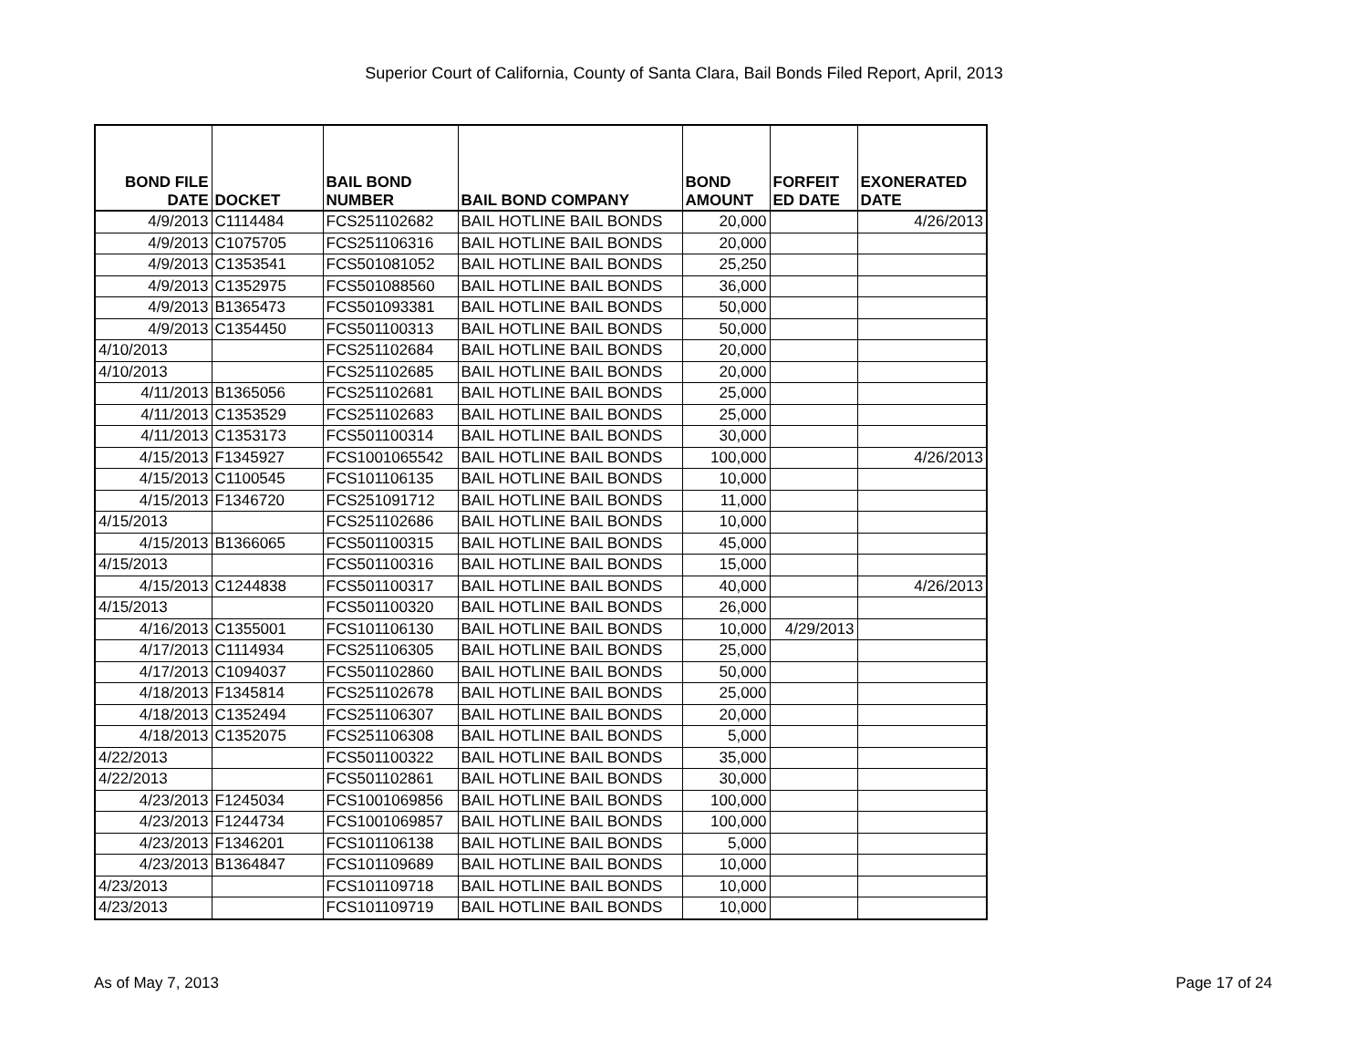Superior Court of California, County of Santa Clara, Bail Bonds Filed Report, April, 2013
| BOND FILE DATE | DOCKET | BAIL BOND NUMBER | BAIL BOND COMPANY | BOND AMOUNT | FORFEIT ED DATE | EXONERATED DATE |
| --- | --- | --- | --- | --- | --- | --- |
| 4/9/2013 | C1114484 | FCS251102682 | BAIL HOTLINE BAIL BONDS | 20,000 | | 4/26/2013 |
| 4/9/2013 | C1075705 | FCS251106316 | BAIL HOTLINE BAIL BONDS | 20,000 | | |
| 4/9/2013 | C1353541 | FCS501081052 | BAIL HOTLINE BAIL BONDS | 25,250 | | |
| 4/9/2013 | C1352975 | FCS501088560 | BAIL HOTLINE BAIL BONDS | 36,000 | | |
| 4/9/2013 | B1365473 | FCS501093381 | BAIL HOTLINE BAIL BONDS | 50,000 | | |
| 4/9/2013 | C1354450 | FCS501100313 | BAIL HOTLINE BAIL BONDS | 50,000 | | |
| 4/10/2013 | | FCS251102684 | BAIL HOTLINE BAIL BONDS | 20,000 | | |
| 4/10/2013 | | FCS251102685 | BAIL HOTLINE BAIL BONDS | 20,000 | | |
| 4/11/2013 | B1365056 | FCS251102681 | BAIL HOTLINE BAIL BONDS | 25,000 | | |
| 4/11/2013 | C1353529 | FCS251102683 | BAIL HOTLINE BAIL BONDS | 25,000 | | |
| 4/11/2013 | C1353173 | FCS501100314 | BAIL HOTLINE BAIL BONDS | 30,000 | | |
| 4/15/2013 | F1345927 | FCS1001065542 | BAIL HOTLINE BAIL BONDS | 100,000 | | 4/26/2013 |
| 4/15/2013 | C1100545 | FCS101106135 | BAIL HOTLINE BAIL BONDS | 10,000 | | |
| 4/15/2013 | F1346720 | FCS251091712 | BAIL HOTLINE BAIL BONDS | 11,000 | | |
| 4/15/2013 | | FCS251102686 | BAIL HOTLINE BAIL BONDS | 10,000 | | |
| 4/15/2013 | B1366065 | FCS501100315 | BAIL HOTLINE BAIL BONDS | 45,000 | | |
| 4/15/2013 | | FCS501100316 | BAIL HOTLINE BAIL BONDS | 15,000 | | |
| 4/15/2013 | C1244838 | FCS501100317 | BAIL HOTLINE BAIL BONDS | 40,000 | | 4/26/2013 |
| 4/15/2013 | | FCS501100320 | BAIL HOTLINE BAIL BONDS | 26,000 | | |
| 4/16/2013 | C1355001 | FCS101106130 | BAIL HOTLINE BAIL BONDS | 10,000 | 4/29/2013 | |
| 4/17/2013 | C1114934 | FCS251106305 | BAIL HOTLINE BAIL BONDS | 25,000 | | |
| 4/17/2013 | C1094037 | FCS501102860 | BAIL HOTLINE BAIL BONDS | 50,000 | | |
| 4/18/2013 | F1345814 | FCS251102678 | BAIL HOTLINE BAIL BONDS | 25,000 | | |
| 4/18/2013 | C1352494 | FCS251106307 | BAIL HOTLINE BAIL BONDS | 20,000 | | |
| 4/18/2013 | C1352075 | FCS251106308 | BAIL HOTLINE BAIL BONDS | 5,000 | | |
| 4/22/2013 | | FCS501100322 | BAIL HOTLINE BAIL BONDS | 35,000 | | |
| 4/22/2013 | | FCS501102861 | BAIL HOTLINE BAIL BONDS | 30,000 | | |
| 4/23/2013 | F1245034 | FCS1001069856 | BAIL HOTLINE BAIL BONDS | 100,000 | | |
| 4/23/2013 | F1244734 | FCS1001069857 | BAIL HOTLINE BAIL BONDS | 100,000 | | |
| 4/23/2013 | F1346201 | FCS101106138 | BAIL HOTLINE BAIL BONDS | 5,000 | | |
| 4/23/2013 | B1364847 | FCS101109689 | BAIL HOTLINE BAIL BONDS | 10,000 | | |
| 4/23/2013 | | FCS101109718 | BAIL HOTLINE BAIL BONDS | 10,000 | | |
| 4/23/2013 | | FCS101109719 | BAIL HOTLINE BAIL BONDS | 10,000 | | |
As of May 7, 2013 Page 17 of 24